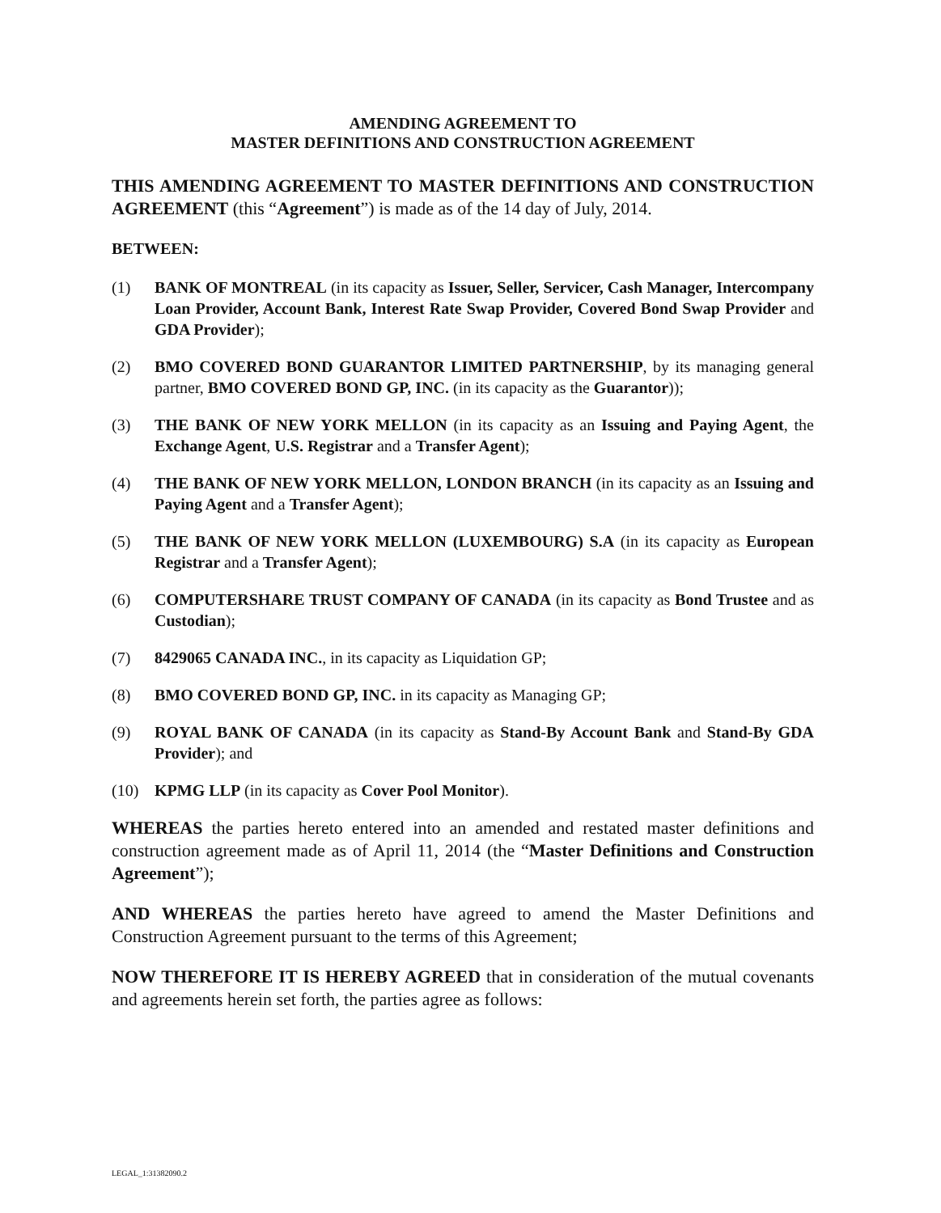AMENDING AGREEMENT TO
MASTER DEFINITIONS AND CONSTRUCTION AGREEMENT
THIS AMENDING AGREEMENT TO MASTER DEFINITIONS AND CONSTRUCTION AGREEMENT (this “Agreement”) is made as of the 14 day of July, 2014.
BETWEEN:
(1) BANK OF MONTREAL (in its capacity as Issuer, Seller, Servicer, Cash Manager, Intercompany Loan Provider, Account Bank, Interest Rate Swap Provider, Covered Bond Swap Provider and GDA Provider);
(2) BMO COVERED BOND GUARANTOR LIMITED PARTNERSHIP, by its managing general partner, BMO COVERED BOND GP, INC. (in its capacity as the Guarantor));
(3) THE BANK OF NEW YORK MELLON (in its capacity as an Issuing and Paying Agent, the Exchange Agent, U.S. Registrar and a Transfer Agent);
(4) THE BANK OF NEW YORK MELLON, LONDON BRANCH (in its capacity as an Issuing and Paying Agent and a Transfer Agent);
(5) THE BANK OF NEW YORK MELLON (LUXEMBOURG) S.A (in its capacity as European Registrar and a Transfer Agent);
(6) COMPUTERSHARE TRUST COMPANY OF CANADA (in its capacity as Bond Trustee and as Custodian);
(7) 8429065 CANADA INC., in its capacity as Liquidation GP;
(8) BMO COVERED BOND GP, INC. in its capacity as Managing GP;
(9) ROYAL BANK OF CANADA (in its capacity as Stand-By Account Bank and Stand-By GDA Provider); and
(10) KPMG LLP (in its capacity as Cover Pool Monitor).
WHEREAS the parties hereto entered into an amended and restated master definitions and construction agreement made as of April 11, 2014 (the “Master Definitions and Construction Agreement”);
AND WHEREAS the parties hereto have agreed to amend the Master Definitions and Construction Agreement pursuant to the terms of this Agreement;
NOW THEREFORE IT IS HEREBY AGREED that in consideration of the mutual covenants and agreements herein set forth, the parties agree as follows:
LEGAL_1:31382090.2